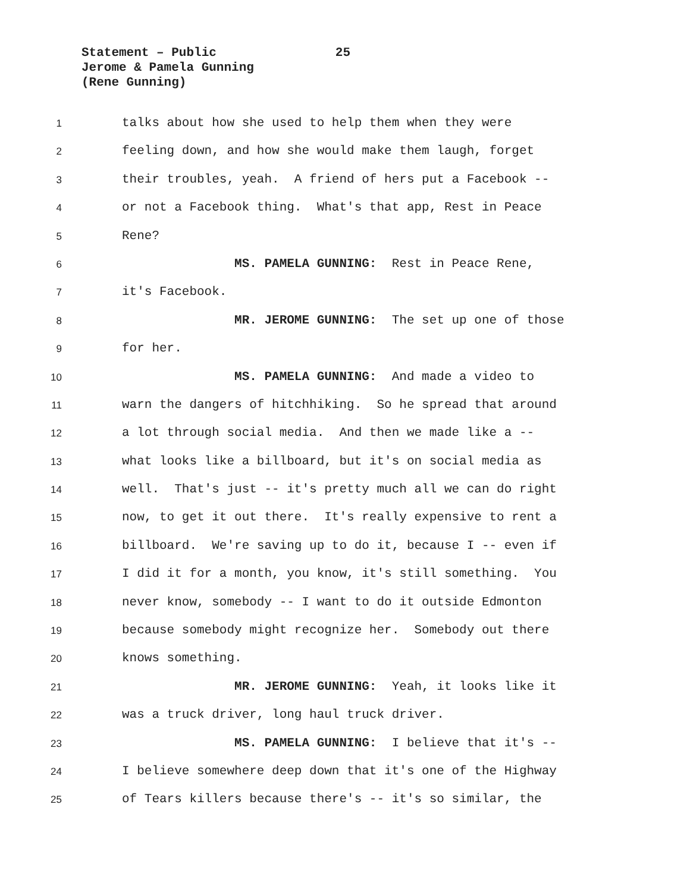Statement – Public 25
Jerome & Pamela Gunning
(Rene Gunning)
1
talks about how she used to help them when they were
2
feeling down, and how she would make them laugh, forget
3
their troubles, yeah. A friend of hers put a Facebook --
4
or not a Facebook thing. What's that app, Rest in Peace
5
Rene?
6
MS. PAMELA GUNNING: Rest in Peace Rene,
7
it's Facebook.
8
MR. JEROME GUNNING: The set up one of those
9
for her.
10
MS. PAMELA GUNNING: And made a video to
11
warn the dangers of hitchhiking. So he spread that around
12
a lot through social media. And then we made like a --
13
what looks like a billboard, but it's on social media as
14
well. That's just -- it's pretty much all we can do right
15
now, to get it out there. It's really expensive to rent a
16
billboard. We're saving up to do it, because I -- even if
17
I did it for a month, you know, it's still something. You
18
never know, somebody -- I want to do it outside Edmonton
19
because somebody might recognize her. Somebody out there
20
knows something.
21
MR. JEROME GUNNING: Yeah, it looks like it
22
was a truck driver, long haul truck driver.
23
MS. PAMELA GUNNING: I believe that it's --
24
I believe somewhere deep down that it's one of the Highway
25
of Tears killers because there's -- it's so similar, the